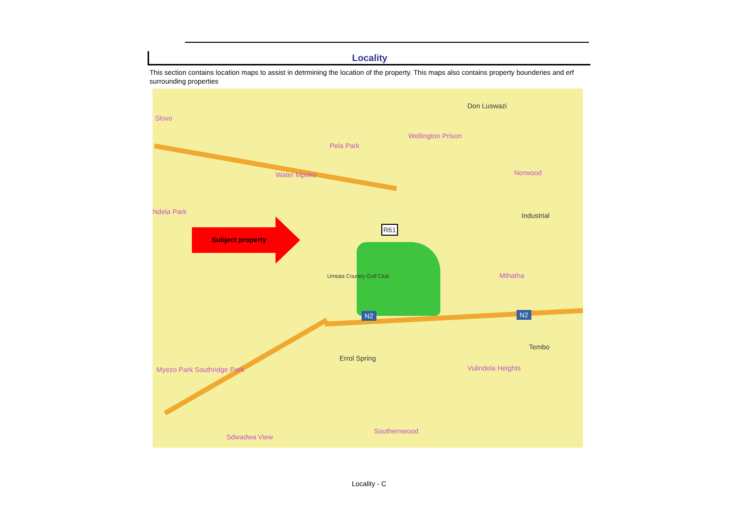Locality
This section contains location maps to assist in detrmining the location of the property. This maps also contains property bounderies and erf surrounding properties
Slovo
Don Luswazi
Wellington Prison
Pela Park
Water Mpeko Norwood
Ndela Park Industrial
R61
Umtata Country Golf Club Mthatha
N2 N2
Tembo
Errol Spring
Myezo Park Southridge Park Vulindela Heights
Southernwood
Sdwadwa View
Subject property
Locality - C